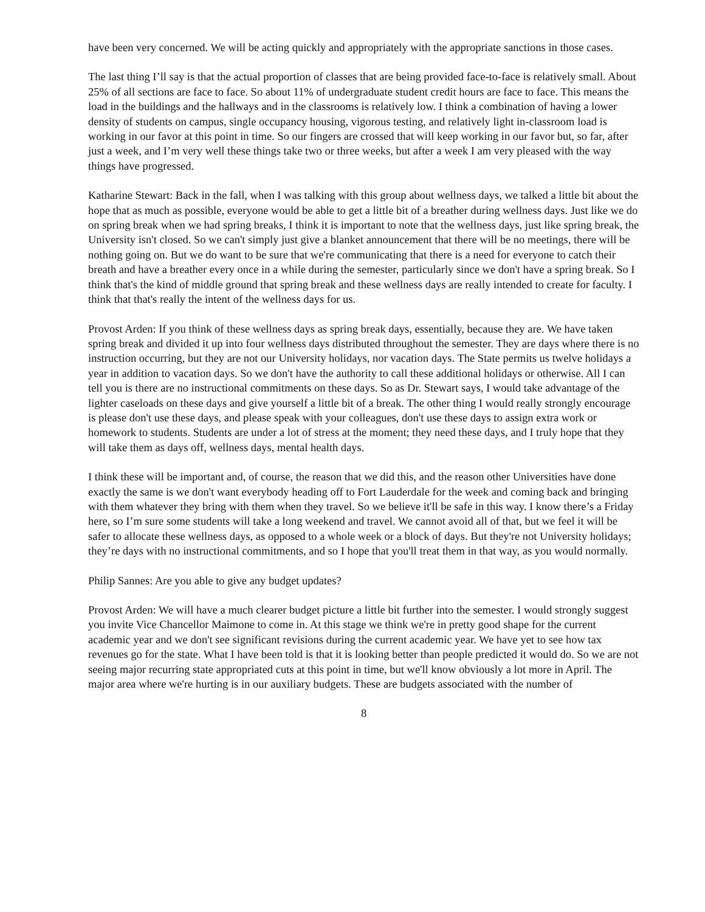have been very concerned. We will be acting quickly and appropriately with the appropriate sanctions in those cases.
The last thing I’ll say is that the actual proportion of classes that are being provided face-to-face is relatively small. About 25% of all sections are face to face. So about 11% of undergraduate student credit hours are face to face. This means the load in the buildings and the hallways and in the classrooms is relatively low. I think a combination of having a lower density of students on campus, single occupancy housing, vigorous testing, and relatively light in-classroom load is working in our favor at this point in time. So our fingers are crossed that will keep working in our favor but, so far, after just a week, and I’m very well these things take two or three weeks, but after a week I am very pleased with the way things have progressed.
Katharine Stewart: Back in the fall, when I was talking with this group about wellness days, we talked a little bit about the hope that as much as possible, everyone would be able to get a little bit of a breather during wellness days. Just like we do on spring break when we had spring breaks, I think it is important to note that the wellness days, just like spring break, the University isn't closed. So we can't simply just give a blanket announcement that there will be no meetings, there will be nothing going on. But we do want to be sure that we're communicating that there is a need for everyone to catch their breath and have a breather every once in a while during the semester, particularly since we don't have a spring break. So I think that's the kind of middle ground that spring break and these wellness days are really intended to create for faculty. I think that that's really the intent of the wellness days for us.
Provost Arden: If you think of these wellness days as spring break days, essentially, because they are. We have taken spring break and divided it up into four wellness days distributed throughout the semester. They are days where there is no instruction occurring, but they are not our University holidays, nor vacation days. The State permits us twelve holidays a year in addition to vacation days. So we don't have the authority to call these additional holidays or otherwise. All I can tell you is there are no instructional commitments on these days. So as Dr. Stewart says, I would take advantage of the lighter caseloads on these days and give yourself a little bit of a break. The other thing I would really strongly encourage is please don't use these days, and please speak with your colleagues, don't use these days to assign extra work or homework to students. Students are under a lot of stress at the moment; they need these days, and I truly hope that they will take them as days off, wellness days, mental health days.
I think these will be important and, of course, the reason that we did this, and the reason other Universities have done exactly the same is we don't want everybody heading off to Fort Lauderdale for the week and coming back and bringing with them whatever they bring with them when they travel. So we believe it'll be safe in this way. I know there’s a Friday here, so I’m sure some students will take a long weekend and travel. We cannot avoid all of that, but we feel it will be safer to allocate these wellness days, as opposed to a whole week or a block of days. But they're not University holidays; they’re days with no instructional commitments, and so I hope that you'll treat them in that way, as you would normally.
Philip Sannes: Are you able to give any budget updates?
Provost Arden: We will have a much clearer budget picture a little bit further into the semester. I would strongly suggest you invite Vice Chancellor Maimone to come in. At this stage we think we're in pretty good shape for the current academic year and we don't see significant revisions during the current academic year. We have yet to see how tax revenues go for the state. What I have been told is that it is looking better than people predicted it would do. So we are not seeing major recurring state appropriated cuts at this point in time, but we'll know obviously a lot more in April. The major area where we're hurting is in our auxiliary budgets. These are budgets associated with the number of
8